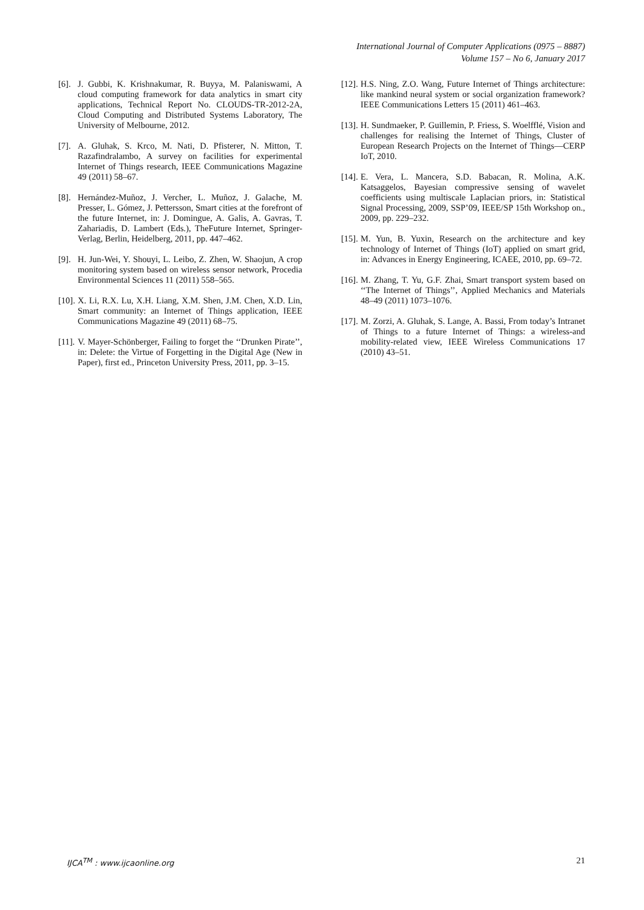International Journal of Computer Applications (0975 – 8887)
Volume 157 – No 6, January 2017
[6]. J. Gubbi, K. Krishnakumar, R. Buyya, M. Palaniswami, A cloud computing framework for data analytics in smart city applications, Technical Report No. CLOUDS-TR-2012-2A, Cloud Computing and Distributed Systems Laboratory, The University of Melbourne, 2012.
[7]. A. Gluhak, S. Krco, M. Nati, D. Pfisterer, N. Mitton, T. Razafindralambo, A survey on facilities for experimental Internet of Things research, IEEE Communications Magazine 49 (2011) 58–67.
[8]. Hernández-Muñoz, J. Vercher, L. Muñoz, J. Galache, M. Presser, L. Gómez, J. Pettersson, Smart cities at the forefront of the future Internet, in: J. Domingue, A. Galis, A. Gavras, T. Zahariadis, D. Lambert (Eds.), TheFuture Internet, Springer-Verlag, Berlin, Heidelberg, 2011, pp. 447–462.
[9]. H. Jun-Wei, Y. Shouyi, L. Leibo, Z. Zhen, W. Shaojun, A crop monitoring system based on wireless sensor network, Procedia Environmental Sciences 11 (2011) 558–565.
[10]. X. Li, R.X. Lu, X.H. Liang, X.M. Shen, J.M. Chen, X.D. Lin, Smart community: an Internet of Things application, IEEE Communications Magazine 49 (2011) 68–75.
[11]. V. Mayer-Schönberger, Failing to forget the ‘‘Drunken Pirate’’, in: Delete: the Virtue of Forgetting in the Digital Age (New in Paper), first ed., Princeton University Press, 2011, pp. 3–15.
[12]. H.S. Ning, Z.O. Wang, Future Internet of Things architecture: like mankind neural system or social organization framework? IEEE Communications Letters 15 (2011) 461–463.
[13]. H. Sundmaeker, P. Guillemin, P. Friess, S. Woelfflé, Vision and challenges for realising the Internet of Things, Cluster of European Research Projects on the Internet of Things—CERP IoT, 2010.
[14]. E. Vera, L. Mancera, S.D. Babacan, R. Molina, A.K. Katsaggelos, Bayesian compressive sensing of wavelet coefficients using multiscale Laplacian priors, in: Statistical Signal Processing, 2009, SSP’09, IEEE/SP 15th Workshop on., 2009, pp. 229–232.
[15]. M. Yun, B. Yuxin, Research on the architecture and key technology of Internet of Things (IoT) applied on smart grid, in: Advances in Energy Engineering, ICAEE, 2010, pp. 69–72.
[16]. M. Zhang, T. Yu, G.F. Zhai, Smart transport system based on ‘‘The Internet of Things’’, Applied Mechanics and Materials 48–49 (2011) 1073–1076.
[17]. M. Zorzi, A. Gluhak, S. Lange, A. Bassi, From today’s Intranet of Things to a future Internet of Things: a wireless-and mobility-related view, IEEE Wireless Communications 17 (2010) 43–51.
IJCA<sup>TM</sup> : www.ijcaonline.org 21